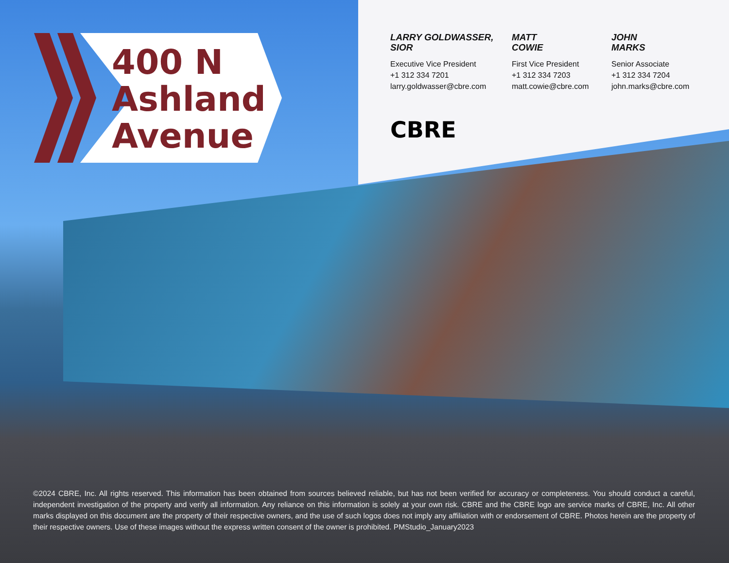400 N
Ashland
Avenue
LARRY GOLDWASSER, SIOR
Executive Vice President
+1 312 334 7201
larry.goldwasser@cbre.com
MATT
COWIE
First Vice President
+1 312 334 7203
matt.cowie@cbre.com
JOHN
MARKS
Senior Associate
+1 312 334 7204
john.marks@cbre.com
CBRE
©2024 CBRE, Inc. All rights reserved. This information has been obtained from sources believed reliable, but has not been verified for accuracy or completeness. You should conduct a careful, independent investigation of the property and verify all information. Any reliance on this information is solely at your own risk. CBRE and the CBRE logo are service marks of CBRE, Inc. All other marks displayed on this document are the property of their respective owners, and the use of such logos does not imply any affiliation with or endorsement of CBRE. Photos herein are the property of their respective owners. Use of these images without the express written consent of the owner is prohibited. PMStudio_January2023